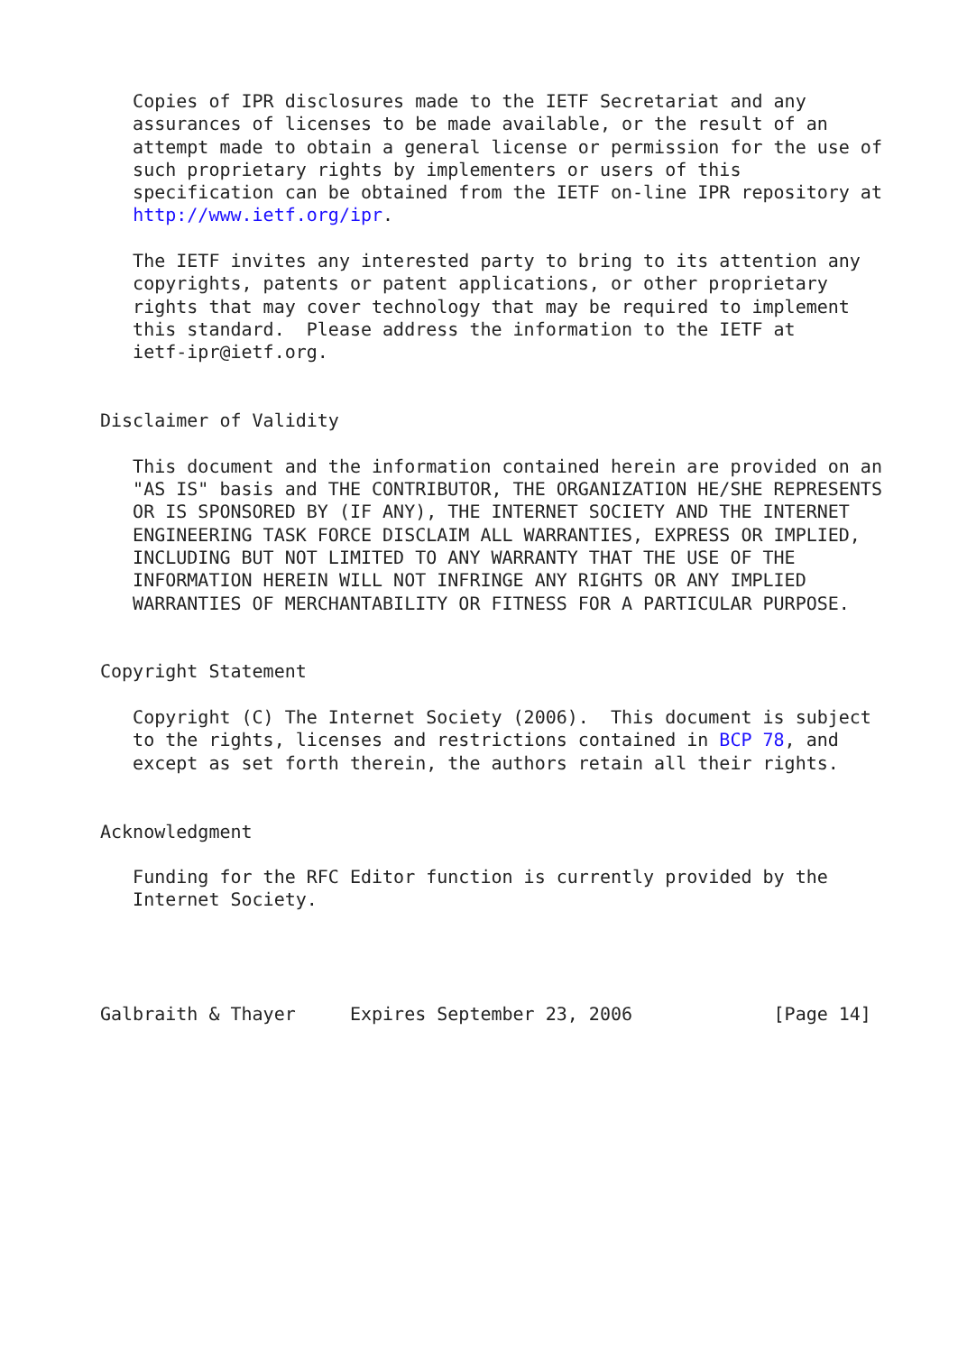Copies of IPR disclosures made to the IETF Secretariat and any
   assurances of licenses to be made available, or the result of an
   attempt made to obtain a general license or permission for the use of
   such proprietary rights by implementers or users of this
   specification can be obtained from the IETF on-line IPR repository at
   http://www.ietf.org/ipr.

   The IETF invites any interested party to bring to its attention any
   copyrights, patents or patent applications, or other proprietary
   rights that may cover technology that may be required to implement
   this standard.  Please address the information to the IETF at
   ietf-ipr@ietf.org.


Disclaimer of Validity

   This document and the information contained herein are provided on an
   "AS IS" basis and THE CONTRIBUTOR, THE ORGANIZATION HE/SHE REPRESENTS
   OR IS SPONSORED BY (IF ANY), THE INTERNET SOCIETY AND THE INTERNET
   ENGINEERING TASK FORCE DISCLAIM ALL WARRANTIES, EXPRESS OR IMPLIED,
   INCLUDING BUT NOT LIMITED TO ANY WARRANTY THAT THE USE OF THE
   INFORMATION HEREIN WILL NOT INFRINGE ANY RIGHTS OR ANY IMPLIED
   WARRANTIES OF MERCHANTABILITY OR FITNESS FOR A PARTICULAR PURPOSE.


Copyright Statement

   Copyright (C) The Internet Society (2006).  This document is subject
   to the rights, licenses and restrictions contained in BCP 78, and
   except as set forth therein, the authors retain all their rights.


Acknowledgment

   Funding for the RFC Editor function is currently provided by the
   Internet Society.




Galbraith & Thayer     Expires September 23, 2006             [Page 14]